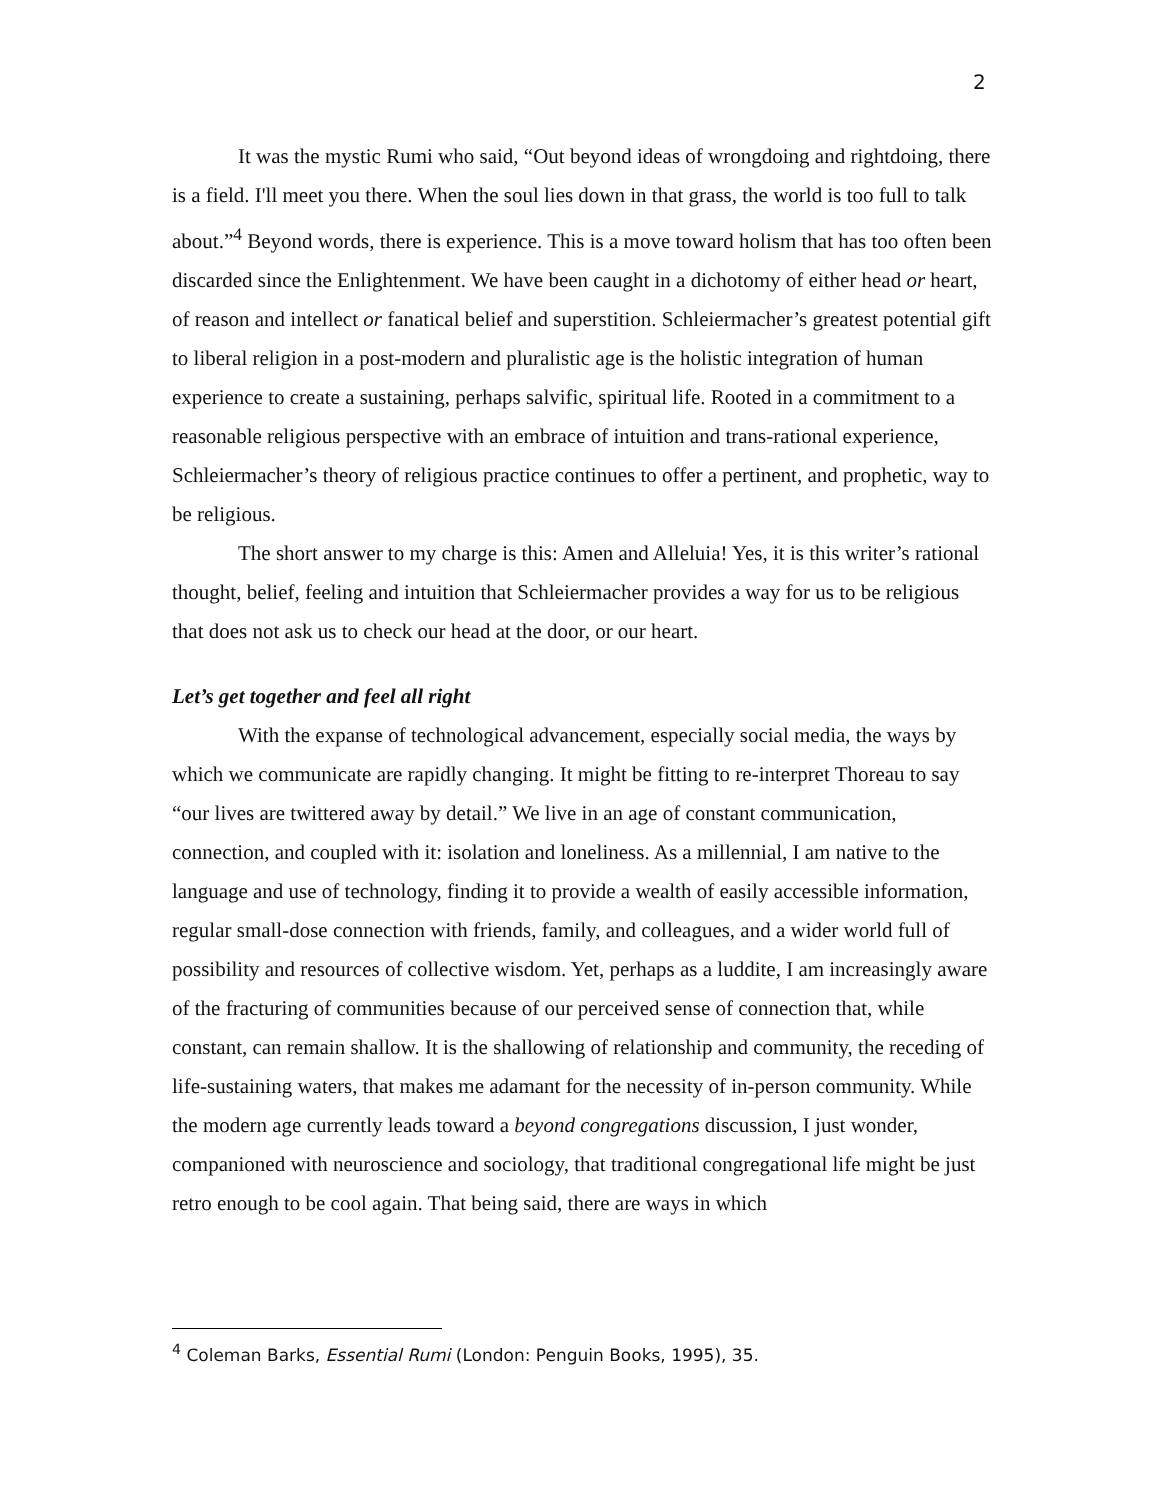2
It was the mystic Rumi who said, “Out beyond ideas of wrongdoing and rightdoing, there is a field. I'll meet you there. When the soul lies down in that grass, the world is too full to talk about.”<sup>4</sup> Beyond words, there is experience. This is a move toward holism that has too often been discarded since the Enlightenment. We have been caught in a dichotomy of either head or heart, of reason and intellect or fanatical belief and superstition. Schleiermacher’s greatest potential gift to liberal religion in a post-modern and pluralistic age is the holistic integration of human experience to create a sustaining, perhaps salvific, spiritual life. Rooted in a commitment to a reasonable religious perspective with an embrace of intuition and trans-rational experience, Schleiermacher’s theory of religious practice continues to offer a pertinent, and prophetic, way to be religious.
The short answer to my charge is this: Amen and Alleluia! Yes, it is this writer’s rational thought, belief, feeling and intuition that Schleiermacher provides a way for us to be religious that does not ask us to check our head at the door, or our heart.
Let’s get together and feel all right
With the expanse of technological advancement, especially social media, the ways by which we communicate are rapidly changing. It might be fitting to re-interpret Thoreau to say “our lives are twittered away by detail.” We live in an age of constant communication, connection, and coupled with it: isolation and loneliness. As a millennial, I am native to the language and use of technology, finding it to provide a wealth of easily accessible information, regular small-dose connection with friends, family, and colleagues, and a wider world full of possibility and resources of collective wisdom. Yet, perhaps as a luddite, I am increasingly aware of the fracturing of communities because of our perceived sense of connection that, while constant, can remain shallow. It is the shallowing of relationship and community, the receding of life-sustaining waters, that makes me adamant for the necessity of in-person community. While the modern age currently leads toward a beyond congregations discussion, I just wonder, companioned with neuroscience and sociology, that traditional congregational life might be just retro enough to be cool again. That being said, there are ways in which
<sup>4</sup> Coleman Barks, Essential Rumi (London: Penguin Books, 1995), 35.